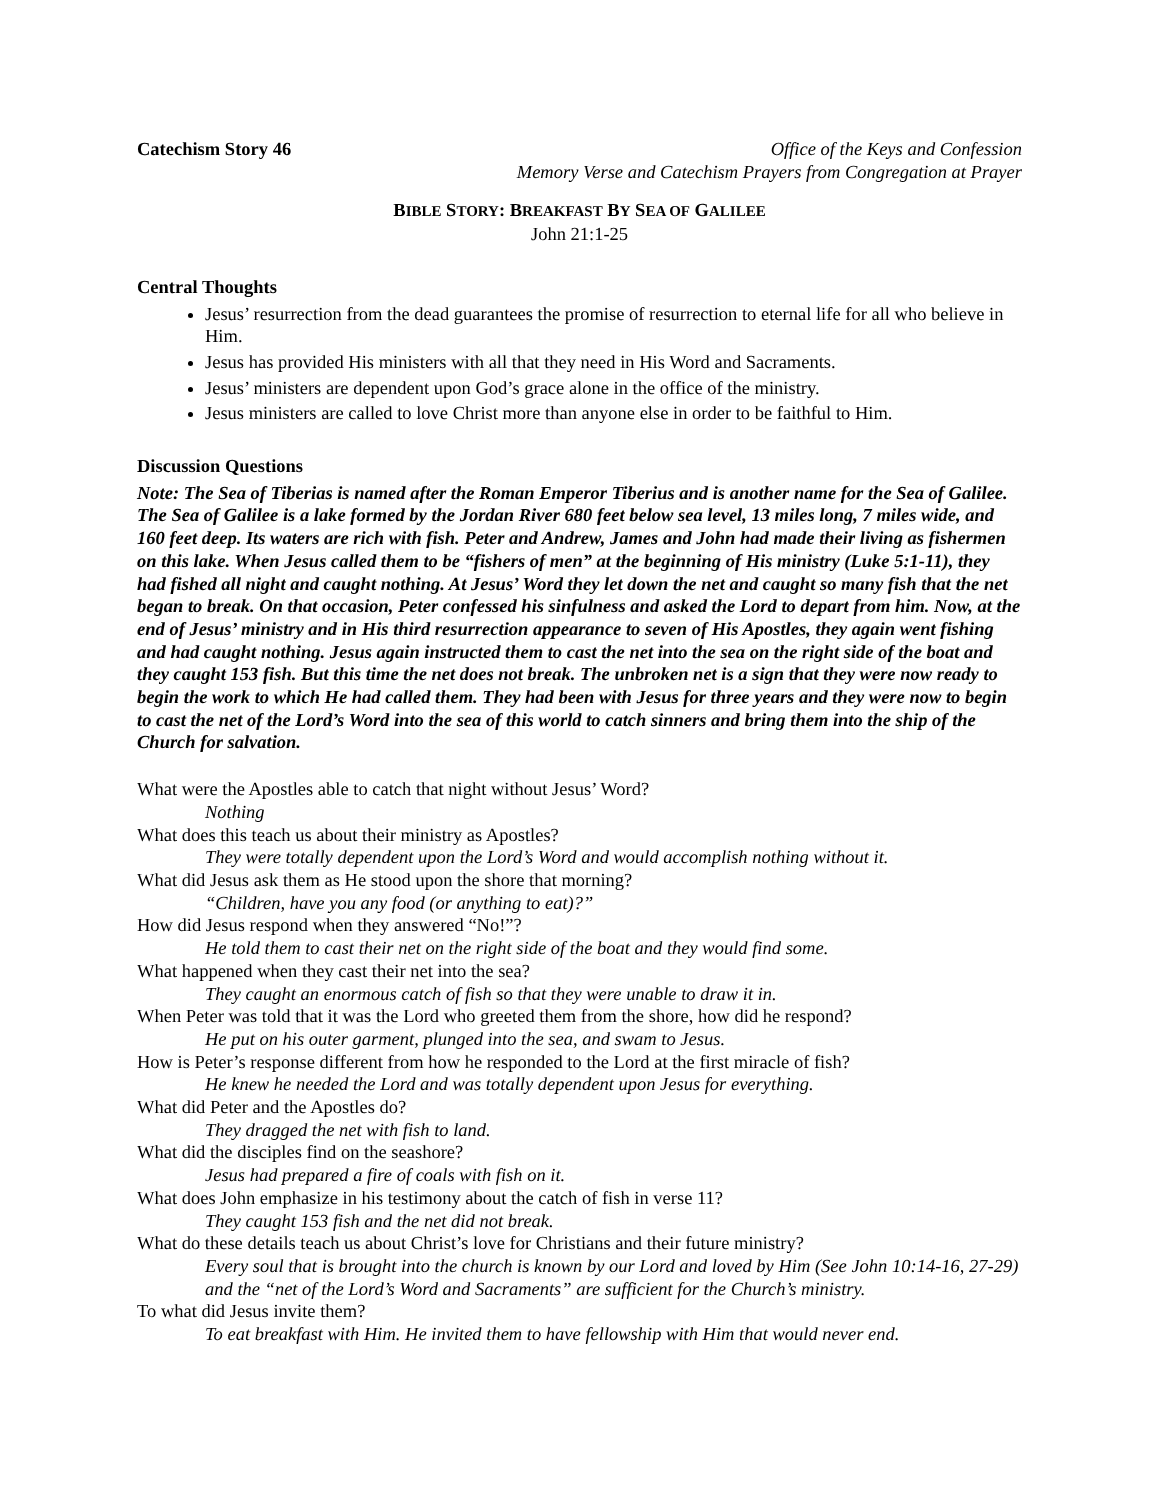Catechism Story 46 Office of the Keys and Confession
Memory Verse and Catechism Prayers from Congregation at Prayer
BIBLE STORY: BREAKFAST BY SEA OF GALILEE
John 21:1-25
Central Thoughts
Jesus’ resurrection from the dead guarantees the promise of resurrection to eternal life for all who believe in Him.
Jesus has provided His ministers with all that they need in His Word and Sacraments.
Jesus’ ministers are dependent upon God’s grace alone in the office of the ministry.
Jesus ministers are called to love Christ more than anyone else in order to be faithful to Him.
Discussion Questions
Note: The Sea of Tiberias is named after the Roman Emperor Tiberius and is another name for the Sea of Galilee. The Sea of Galilee is a lake formed by the Jordan River 680 feet below sea level, 13 miles long, 7 miles wide, and 160 feet deep. Its waters are rich with fish. Peter and Andrew, James and John had made their living as fishermen on this lake. When Jesus called them to be “fishers of men” at the beginning of His ministry (Luke 5:1-11), they had fished all night and caught nothing. At Jesus’ Word they let down the net and caught so many fish that the net began to break. On that occasion, Peter confessed his sinfulness and asked the Lord to depart from him. Now, at the end of Jesus’ ministry and in His third resurrection appearance to seven of His Apostles, they again went fishing and had caught nothing. Jesus again instructed them to cast the net into the sea on the right side of the boat and they caught 153 fish. But this time the net does not break. The unbroken net is a sign that they were now ready to begin the work to which He had called them. They had been with Jesus for three years and they were now to begin to cast the net of the Lord’s Word into the sea of this world to catch sinners and bring them into the ship of the Church for salvation.
What were the Apostles able to catch that night without Jesus’ Word?
Nothing
What does this teach us about their ministry as Apostles?
They were totally dependent upon the Lord’s Word and would accomplish nothing without it.
What did Jesus ask them as He stood upon the shore that morning?
“Children, have you any food (or anything to eat)?”
How did Jesus respond when they answered “No!”?
He told them to cast their net on the right side of the boat and they would find some.
What happened when they cast their net into the sea?
They caught an enormous catch of fish so that they were unable to draw it in.
When Peter was told that it was the Lord who greeted them from the shore, how did he respond?
He put on his outer garment, plunged into the sea, and swam to Jesus.
How is Peter’s response different from how he responded to the Lord at the first miracle of fish?
He knew he needed the Lord and was totally dependent upon Jesus for everything.
What did Peter and the Apostles do?
They dragged the net with fish to land.
What did the disciples find on the seashore?
Jesus had prepared a fire of coals with fish on it.
What does John emphasize in his testimony about the catch of fish in verse 11?
They caught 153 fish and the net did not break.
What do these details teach us about Christ’s love for Christians and their future ministry?
Every soul that is brought into the church is known by our Lord and loved by Him (See John 10:14-16, 27-29) and the “net of the Lord’s Word and Sacraments” are sufficient for the Church’s ministry.
To what did Jesus invite them?
To eat breakfast with Him. He invited them to have fellowship with Him that would never end.